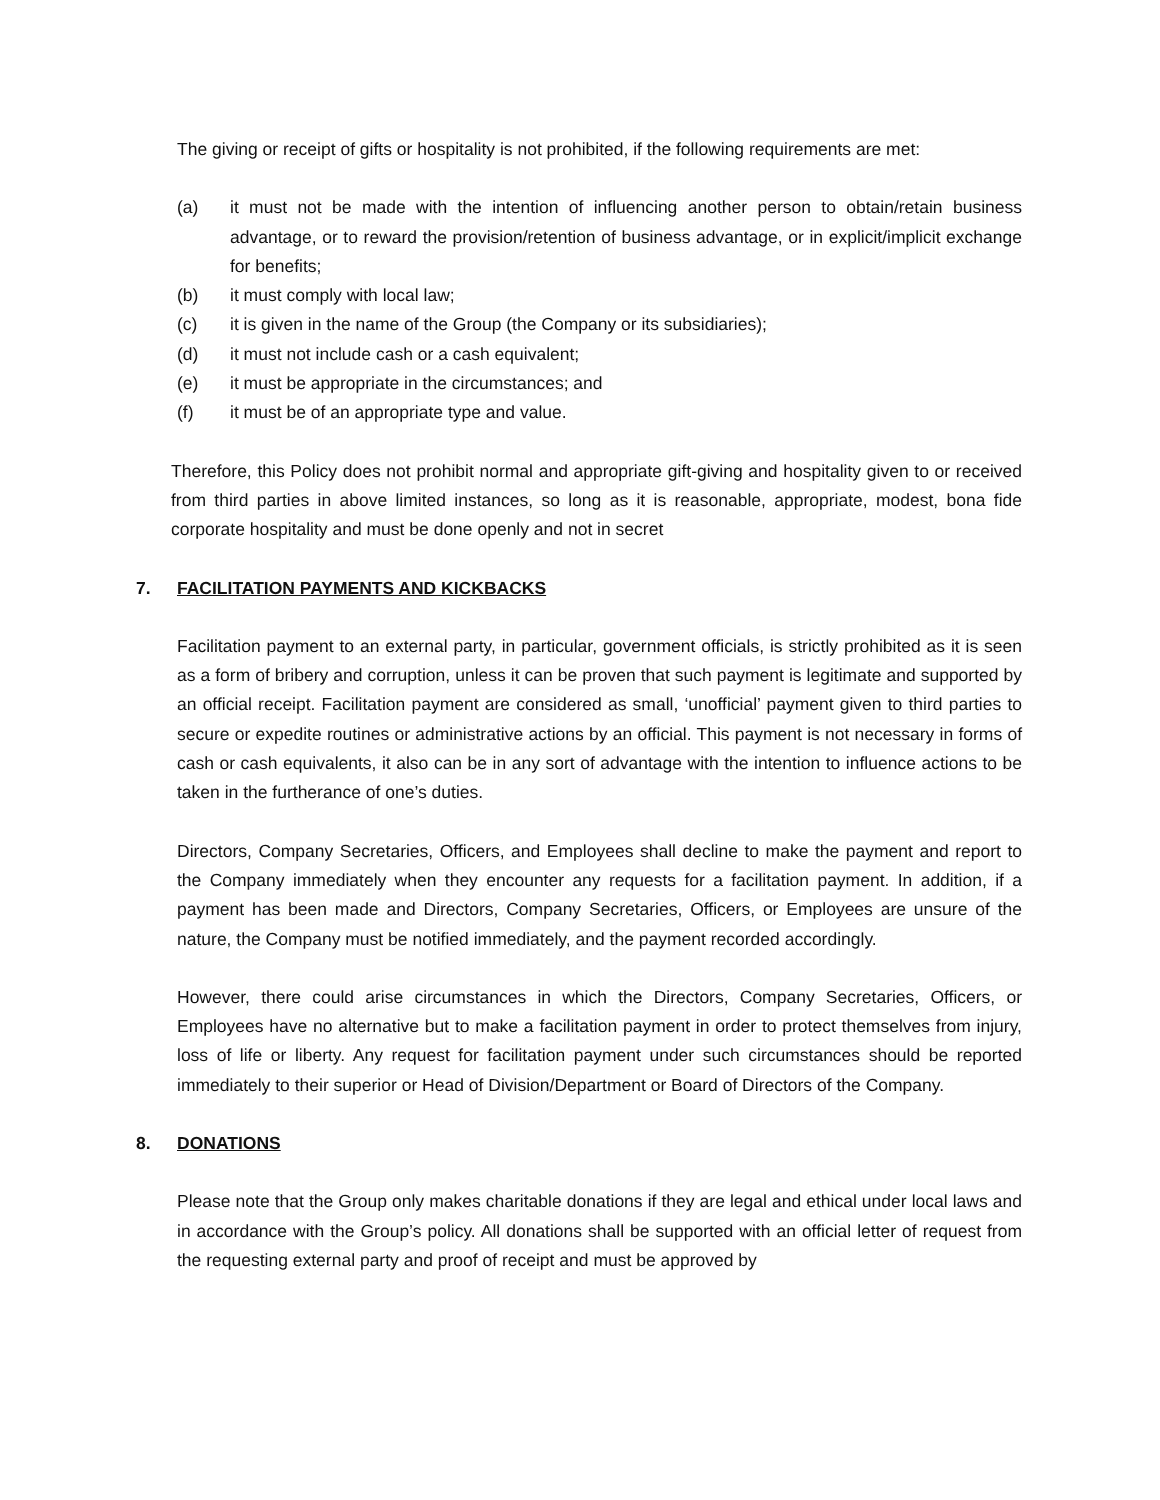The giving or receipt of gifts or hospitality is not prohibited, if the following requirements are met:
(a) it must not be made with the intention of influencing another person to obtain/retain business advantage, or to reward the provision/retention of business advantage, or in explicit/implicit exchange for benefits;
(b) it must comply with local law;
(c) it is given in the name of the Group (the Company or its subsidiaries);
(d) it must not include cash or a cash equivalent;
(e) it must be appropriate in the circumstances; and
(f) it must be of an appropriate type and value.
Therefore, this Policy does not prohibit normal and appropriate gift-giving and hospitality given to or received from third parties in above limited instances, so long as it is reasonable, appropriate, modest, bona fide corporate hospitality and must be done openly and not in secret
7. FACILITATION PAYMENTS AND KICKBACKS
Facilitation payment to an external party, in particular, government officials, is strictly prohibited as it is seen as a form of bribery and corruption, unless it can be proven that such payment is legitimate and supported by an official receipt. Facilitation payment are considered as small, ‘unofficial’ payment given to third parties to secure or expedite routines or administrative actions by an official. This payment is not necessary in forms of cash or cash equivalents, it also can be in any sort of advantage with the intention to influence actions to be taken in the furtherance of one’s duties.
Directors, Company Secretaries, Officers, and Employees shall decline to make the payment and report to the Company immediately when they encounter any requests for a facilitation payment. In addition, if a payment has been made and Directors, Company Secretaries, Officers, or Employees are unsure of the nature, the Company must be notified immediately, and the payment recorded accordingly.
However, there could arise circumstances in which the Directors, Company Secretaries, Officers, or Employees have no alternative but to make a facilitation payment in order to protect themselves from injury, loss of life or liberty. Any request for facilitation payment under such circumstances should be reported immediately to their superior or Head of Division/Department or Board of Directors of the Company.
8. DONATIONS
Please note that the Group only makes charitable donations if they are legal and ethical under local laws and in accordance with the Group’s policy. All donations shall be supported with an official letter of request from the requesting external party and proof of receipt and must be approved by